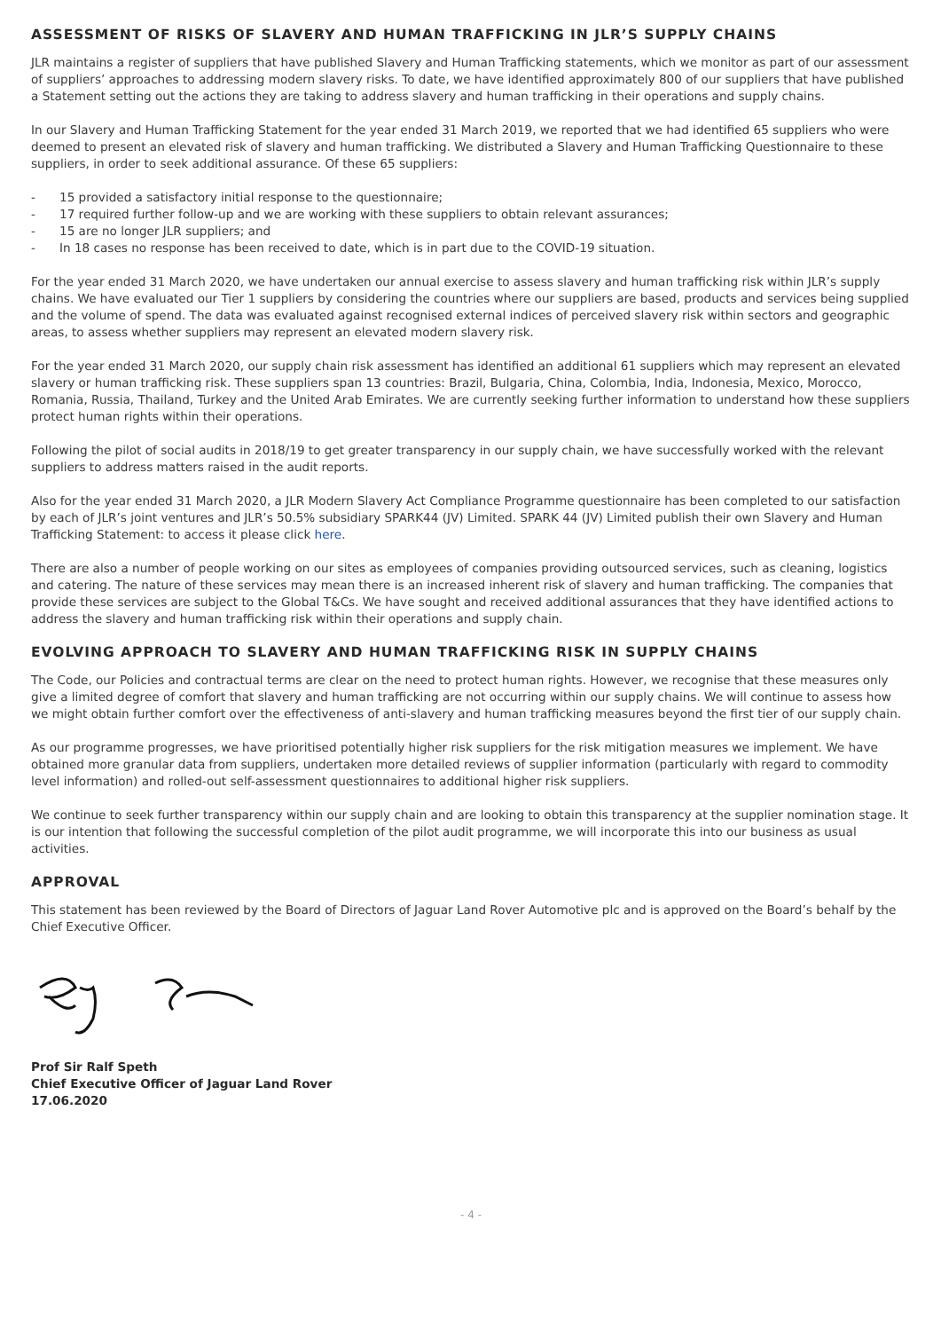ASSESSMENT OF RISKS OF SLAVERY AND HUMAN TRAFFICKING IN JLR’S SUPPLY CHAINS
JLR maintains a register of suppliers that have published Slavery and Human Trafficking statements, which we monitor as part of our assessment of suppliers’ approaches to addressing modern slavery risks. To date, we have identified approximately 800 of our suppliers that have published a Statement setting out the actions they are taking to address slavery and human trafficking in their operations and supply chains.
In our Slavery and Human Trafficking Statement for the year ended 31 March 2019, we reported that we had identified 65 suppliers who were deemed to present an elevated risk of slavery and human trafficking. We distributed a Slavery and Human Trafficking Questionnaire to these suppliers, in order to seek additional assurance. Of these 65 suppliers:
- 15 provided a satisfactory initial response to the questionnaire;
- 17 required further follow-up and we are working with these suppliers to obtain relevant assurances;
- 15 are no longer JLR suppliers; and
- In 18 cases no response has been received to date, which is in part due to the COVID-19 situation.
For the year ended 31 March 2020, we have undertaken our annual exercise to assess slavery and human trafficking risk within JLR’s supply chains. We have evaluated our Tier 1 suppliers by considering the countries where our suppliers are based, products and services being supplied and the volume of spend. The data was evaluated against recognised external indices of perceived slavery risk within sectors and geographic areas, to assess whether suppliers may represent an elevated modern slavery risk.
For the year ended 31 March 2020, our supply chain risk assessment has identified an additional 61 suppliers which may represent an elevated slavery or human trafficking risk. These suppliers span 13 countries: Brazil, Bulgaria, China, Colombia, India, Indonesia, Mexico, Morocco, Romania, Russia, Thailand, Turkey and the United Arab Emirates. We are currently seeking further information to understand how these suppliers protect human rights within their operations.
Following the pilot of social audits in 2018/19 to get greater transparency in our supply chain, we have successfully worked with the relevant suppliers to address matters raised in the audit reports.
Also for the year ended 31 March 2020, a JLR Modern Slavery Act Compliance Programme questionnaire has been completed to our satisfaction by each of JLR’s joint ventures and JLR’s 50.5% subsidiary SPARK44 (JV) Limited. SPARK 44 (JV) Limited publish their own Slavery and Human Trafficking Statement: to access it please click here.
There are also a number of people working on our sites as employees of companies providing outsourced services, such as cleaning, logistics and catering. The nature of these services may mean there is an increased inherent risk of slavery and human trafficking. The companies that provide these services are subject to the Global T&Cs. We have sought and received additional assurances that they have identified actions to address the slavery and human trafficking risk within their operations and supply chain.
EVOLVING APPROACH TO SLAVERY AND HUMAN TRAFFICKING RISK IN SUPPLY CHAINS
The Code, our Policies and contractual terms are clear on the need to protect human rights. However, we recognise that these measures only give a limited degree of comfort that slavery and human trafficking are not occurring within our supply chains. We will continue to assess how we might obtain further comfort over the effectiveness of anti-slavery and human trafficking measures beyond the first tier of our supply chain.
As our programme progresses, we have prioritised potentially higher risk suppliers for the risk mitigation measures we implement. We have obtained more granular data from suppliers, undertaken more detailed reviews of supplier information (particularly with regard to commodity level information) and rolled-out self-assessment questionnaires to additional higher risk suppliers.
We continue to seek further transparency within our supply chain and are looking to obtain this transparency at the supplier nomination stage. It is our intention that following the successful completion of the pilot audit programme, we will incorporate this into our business as usual activities.
APPROVAL
This statement has been reviewed by the Board of Directors of Jaguar Land Rover Automotive plc and is approved on the Board’s behalf by the Chief Executive Officer.
Prof Sir Ralf Speth
Chief Executive Officer of Jaguar Land Rover
17.06.2020
- 4 -